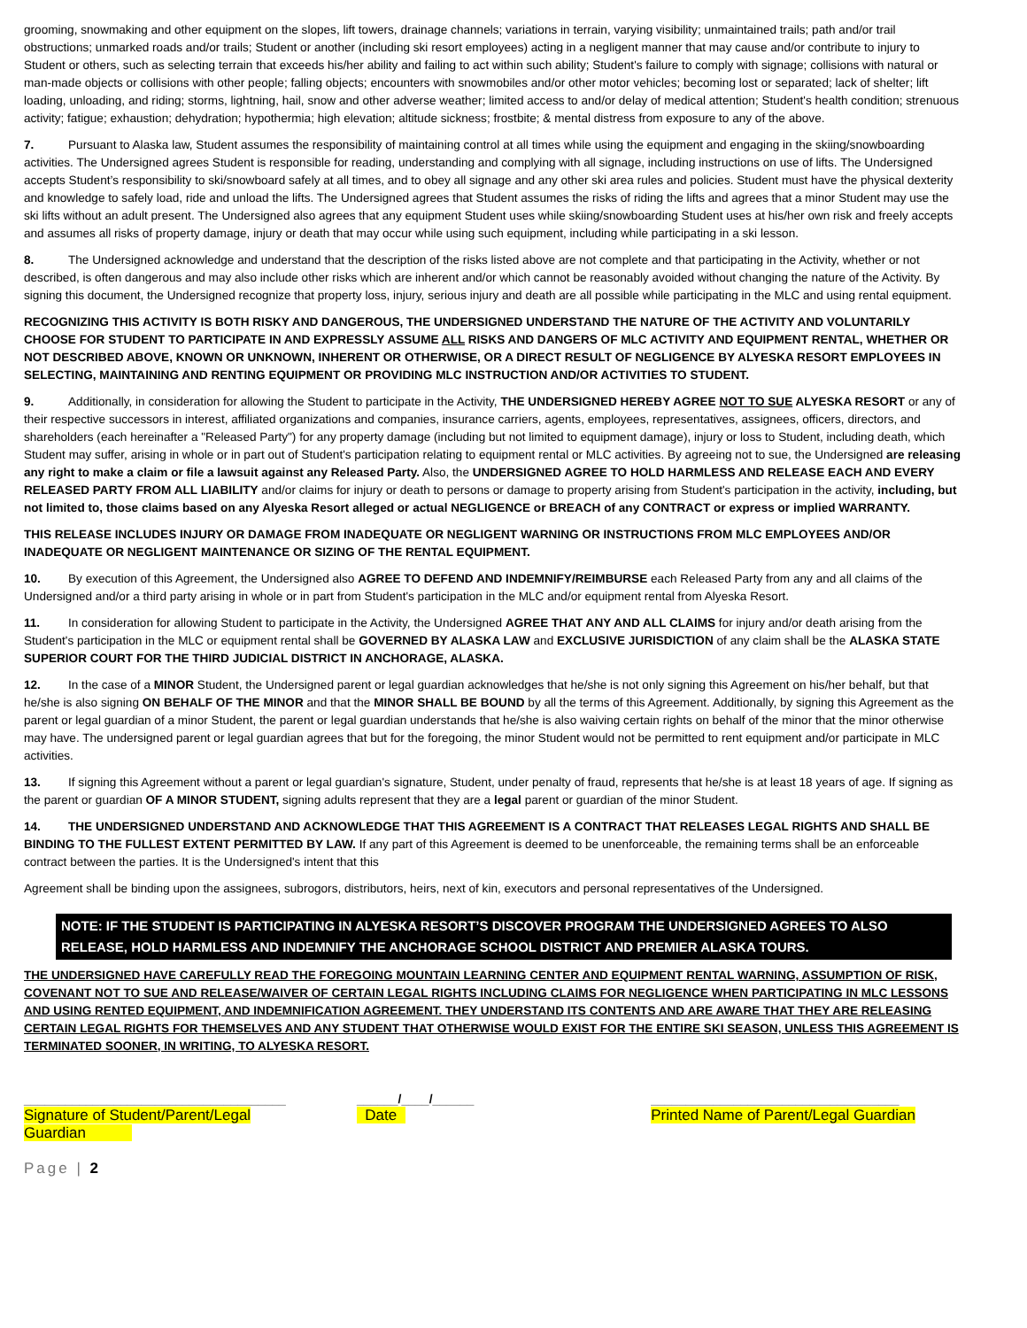grooming, snowmaking and other equipment on the slopes, lift towers, drainage channels; variations in terrain, varying visibility; unmaintained trails; path and/or trail obstructions; unmarked roads and/or trails; Student or another (including ski resort employees) acting in a negligent manner that may cause and/or contribute to injury to Student or others, such as selecting terrain that exceeds his/her ability and failing to act within such ability; Student's failure to comply with signage; collisions with natural or man-made objects or collisions with other people; falling objects; encounters with snowmobiles and/or other motor vehicles; becoming lost or separated; lack of shelter; lift loading, unloading, and riding; storms, lightning, hail, snow and other adverse weather; limited access to and/or delay of medical attention; Student's health condition; strenuous activity; fatigue; exhaustion; dehydration; hypothermia; high elevation; altitude sickness; frostbite; & mental distress from exposure to any of the above.
7. Pursuant to Alaska law, Student assumes the responsibility of maintaining control at all times while using the equipment and engaging in the skiing/snowboarding activities. The Undersigned agrees Student is responsible for reading, understanding and complying with all signage, including instructions on use of lifts. The Undersigned accepts Student’s responsibility to ski/snowboard safely at all times, and to obey all signage and any other ski area rules and policies. Student must have the physical dexterity and knowledge to safely load, ride and unload the lifts. The Undersigned agrees that Student assumes the risks of riding the lifts and agrees that a minor Student may use the ski lifts without an adult present. The Undersigned also agrees that any equipment Student uses while skiing/snowboarding Student uses at his/her own risk and freely accepts and assumes all risks of property damage, injury or death that may occur while using such equipment, including while participating in a ski lesson.
8. The Undersigned acknowledge and understand that the description of the risks listed above are not complete and that participating in the Activity, whether or not described, is often dangerous and may also include other risks which are inherent and/or which cannot be reasonably avoided without changing the nature of the Activity. By signing this document, the Undersigned recognize that property loss, injury, serious injury and death are all possible while participating in the MLC and using rental equipment.
RECOGNIZING THIS ACTIVITY IS BOTH RISKY AND DANGEROUS, THE UNDERSIGNED UNDERSTAND THE NATURE OF THE ACTIVITY AND VOLUNTARILY CHOOSE FOR STUDENT TO PARTICIPATE IN AND EXPRESSLY ASSUME ALL RISKS AND DANGERS OF MLC ACTIVITY AND EQUIPMENT RENTAL, WHETHER OR NOT DESCRIBED ABOVE, KNOWN OR UNKNOWN, INHERENT OR OTHERWISE, OR A DIRECT RESULT OF NEGLIGENCE BY ALYESKA RESORT EMPLOYEES IN SELECTING, MAINTAINING AND RENTING EQUIPMENT OR PROVIDING MLC INSTRUCTION AND/OR ACTIVITIES TO STUDENT.
9. Additionally, in consideration for allowing the Student to participate in the Activity, THE UNDERSIGNED HEREBY AGREE NOT TO SUE ALYESKA RESORT or any of their respective successors in interest, affiliated organizations and companies, insurance carriers, agents, employees, representatives, assignees, officers, directors, and shareholders (each hereinafter a "Released Party") for any property damage (including but not limited to equipment damage), injury or loss to Student, including death, which Student may suffer, arising in whole or in part out of Student's participation relating to equipment rental or MLC activities. By agreeing not to sue, the Undersigned are releasing any right to make a claim or file a lawsuit against any Released Party. Also, the UNDERSIGNED AGREE TO HOLD HARMLESS AND RELEASE EACH AND EVERY RELEASED PARTY FROM ALL LIABILITY and/or claims for injury or death to persons or damage to property arising from Student's participation in the activity, including, but not limited to, those claims based on any Alyeska Resort alleged or actual NEGLIGENCE or BREACH of any CONTRACT or express or implied WARRANTY.
THIS RELEASE INCLUDES INJURY OR DAMAGE FROM INADEQUATE OR NEGLIGENT WARNING OR INSTRUCTIONS FROM MLC EMPLOYEES AND/OR INADEQUATE OR NEGLIGENT MAINTENANCE OR SIZING OF THE RENTAL EQUIPMENT.
10. By execution of this Agreement, the Undersigned also AGREE TO DEFEND AND INDEMNIFY/REIMBURSE each Released Party from any and all claims of the Undersigned and/or a third party arising in whole or in part from Student's participation in the MLC and/or equipment rental from Alyeska Resort.
11. In consideration for allowing Student to participate in the Activity, the Undersigned AGREE THAT ANY AND ALL CLAIMS for injury and/or death arising from the Student's participation in the MLC or equipment rental shall be GOVERNED BY ALASKA LAW and EXCLUSIVE JURISDICTION of any claim shall be the ALASKA STATE SUPERIOR COURT FOR THE THIRD JUDICIAL DISTRICT IN ANCHORAGE, ALASKA.
12. In the case of a MINOR Student, the Undersigned parent or legal guardian acknowledges that he/she is not only signing this Agreement on his/her behalf, but that he/she is also signing ON BEHALF OF THE MINOR and that the MINOR SHALL BE BOUND by all the terms of this Agreement. Additionally, by signing this Agreement as the parent or legal guardian of a minor Student, the parent or legal guardian understands that he/she is also waiving certain rights on behalf of the minor that the minor otherwise may have. The undersigned parent or legal guardian agrees that but for the foregoing, the minor Student would not be permitted to rent equipment and/or participate in MLC activities.
13. If signing this Agreement without a parent or legal guardian's signature, Student, under penalty of fraud, represents that he/she is at least 18 years of age. If signing as the parent or guardian OF A MINOR STUDENT, signing adults represent that they are a legal parent or guardian of the minor Student.
14. THE UNDERSIGNED UNDERSTAND AND ACKNOWLEDGE THAT THIS AGREEMENT IS A CONTRACT THAT RELEASES LEGAL RIGHTS AND SHALL BE BINDING TO THE FULLEST EXTENT PERMITTED BY LAW. If any part of this Agreement is deemed to be unenforceable, the remaining terms shall be an enforceable contract between the parties. It is the Undersigned's intent that this
Agreement shall be binding upon the assignees, subrogors, distributors, heirs, next of kin, executors and personal representatives of the Undersigned.
NOTE: IF THE STUDENT IS PARTICIPATING IN ALYESKA RESORT’S DISCOVER PROGRAM THE UNDERSIGNED AGREES TO ALSO RELEASE, HOLD HARMLESS AND INDEMNIFY THE ANCHORAGE SCHOOL DISTRICT AND PREMIER ALASKA TOURS.
THE UNDERSIGNED HAVE CAREFULLY READ THE FOREGOING MOUNTAIN LEARNING CENTER AND EQUIPMENT RENTAL WARNING, ASSUMPTION OF RISK, COVENANT NOT TO SUE AND RELEASE/WAIVER OF CERTAIN LEGAL RIGHTS INCLUDING CLAIMS FOR NEGLIGENCE WHEN PARTICIPATING IN MLC LESSONS AND USING RENTED EQUIPMENT, AND INDEMNIFICATION AGREEMENT. THEY UNDERSTAND ITS CONTENTS AND ARE AWARE THAT THEY ARE RELEASING CERTAIN LEGAL RIGHTS FOR THEMSELVES AND ANY STUDENT THAT OTHERWISE WOULD EXIST FOR THE ENTIRE SKI SEASON, UNLESS THIS AGREEMENT IS TERMINATED SOONER, IN WRITING, TO ALYESKA RESORT.
______________________________________
Signature of Student/Parent/Legal Guardian
______/____/______
Date
____________________________________
Printed Name of Parent/Legal Guardian
Page | 2